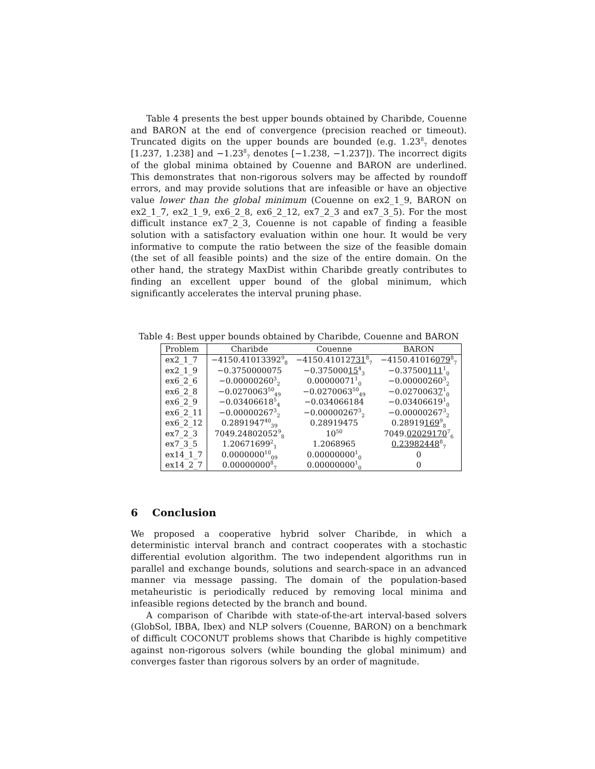Table 4 presents the best upper bounds obtained by Charibde, Couenne and BARON at the end of convergence (precision reached or timeout). Truncated digits on the upper bounds are bounded (e.g. 1.23<sup>8</sup><sub>7</sub> denotes [1.237, 1.238] and −1.23<sup>8</sup><sub>7</sub> denotes [−1.238, −1.237]). The incorrect digits of the global minima obtained by Couenne and BARON are underlined. This demonstrates that non-rigorous solvers may be affected by roundoff errors, and may provide solutions that are infeasible or have an objective value lower than the global minimum (Couenne on ex2_1_9, BARON on ex2_1_7, ex2_1_9, ex6_2_8, ex6_2_12, ex7_2_3 and ex7_3_5). For the most difficult instance ex7_2_3, Couenne is not capable of finding a feasible solution with a satisfactory evaluation within one hour. It would be very informative to compute the ratio between the size of the feasible domain (the set of all feasible points) and the size of the entire domain. On the other hand, the strategy MaxDist within Charibde greatly contributes to finding an excellent upper bound of the global minimum, which significantly accelerates the interval pruning phase.
Table 4: Best upper bounds obtained by Charibde, Couenne and BARON
| Problem | Charibde | Couenne | BARON |
| --- | --- | --- | --- |
| ex2_1_7 | −4150.41013392<sup>9</sup><sub>8</sub> | −4150.41012 731<sup>8</sup><sub>7</sub> | −4150.41016 079<sup>8</sup><sub>7</sub> |
| ex2_1_9 | −0.3750000075 | −0.375000 15<sup>4</sup><sub>3</sub> | −0.37500 111<sup>1</sup><sub>0</sub> |
| ex6_2_6 | −0.00000260<sup>3</sup><sub>2</sub> | 0.00000071<sup>1</sup><sub>0</sub> | −0.00000260<sup>3</sup><sub>2</sub> |
| ex6_2_8 | −0.0270063<sup>50</sup><sub>49</sub> | −0.0270063<sup>50</sup><sub>49</sub> | −0.0270063 7<sup>1</sup><sub>0</sub> |
| ex6_2_9 | −0.03406618<sup>5</sup><sub>4</sub> | −0.034066184 | −0.03406619<sup>1</sup><sub>0</sub> |
| ex6_2_11 | −0.00000267<sup>3</sup><sub>2</sub> | −0.00000267<sup>3</sup><sub>2</sub> | −0.00000267<sup>3</sup><sub>2</sub> |
| ex6_2_12 | 0.2891947<sup>40</sup><sub>39</sub> | 0.28919475 | 0.28919 169<sup>9</sup><sub>8</sub> |
| ex7_2_3 | 7049.24802052<sup>9</sup><sub>8</sub> | 10<sup>50</sup> | 7049. 02029170<sup>7</sup><sub>6</sub> |
| ex7_3_5 | 1.20671699<sup>2</sup><sub>1</sub> | 1.2068965 | 0.23982448<sup>8</sup><sub>7</sub> |
| ex14_1_7 | 0.0000000<sup>10</sup><sub>09</sub> | 0.00000000<sup>1</sup><sub>0</sub> | 0 |
| ex14_2_7 | 0.00000000<sup>8</sup><sub>7</sub> | 0.00000000<sup>1</sup><sub>0</sub> | 0 |
6 Conclusion
We proposed a cooperative hybrid solver Charibde, in which a deterministic interval branch and contract cooperates with a stochastic differential evolution algorithm. The two independent algorithms run in parallel and exchange bounds, solutions and search-space in an advanced manner via message passing. The domain of the population-based metaheuristic is periodically reduced by removing local minima and infeasible regions detected by the branch and bound.
A comparison of Charibde with state-of-the-art interval-based solvers (GlobSol, IBBA, Ibex) and NLP solvers (Couenne, BARON) on a benchmark of difficult COCONUT problems shows that Charibde is highly competitive against non-rigorous solvers (while bounding the global minimum) and converges faster than rigorous solvers by an order of magnitude.